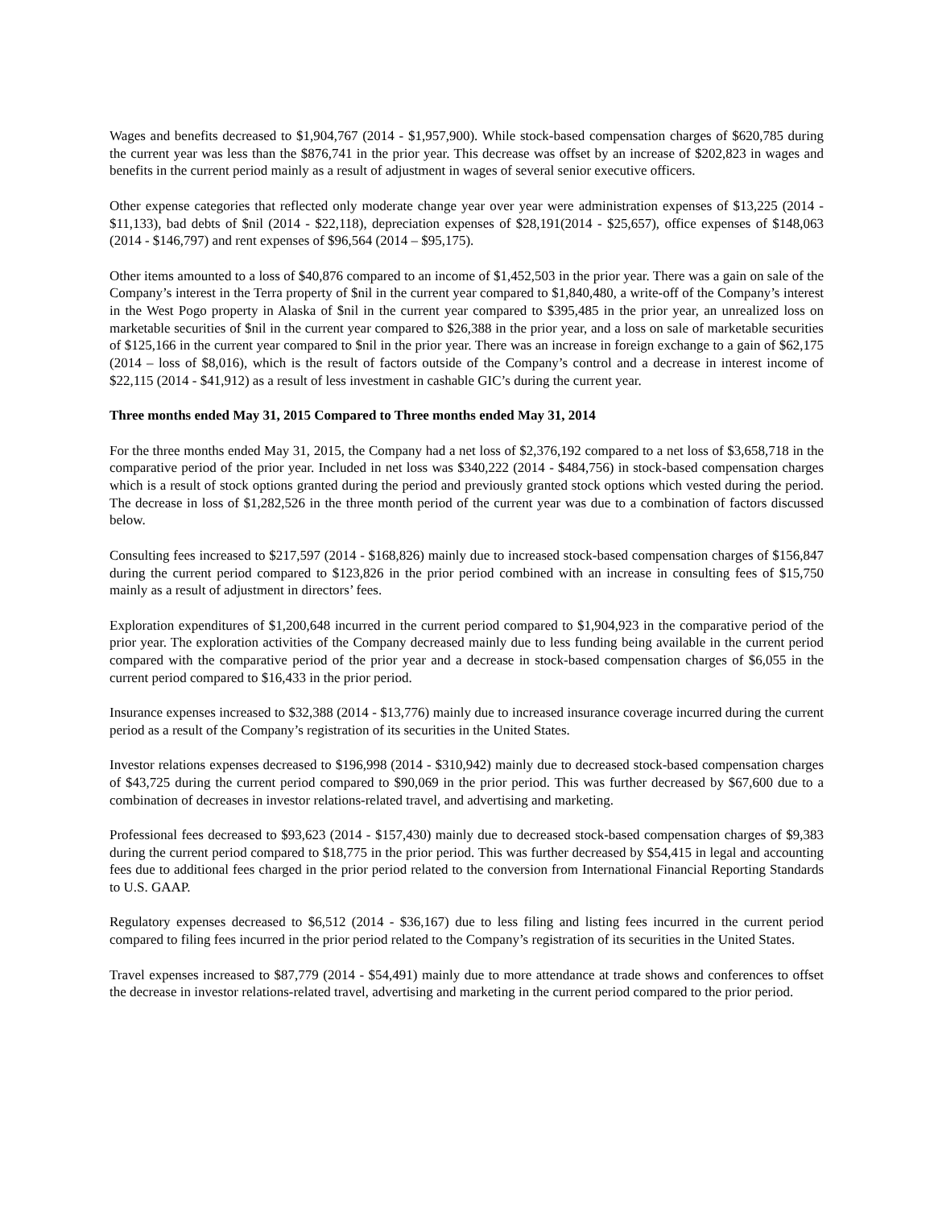Wages and benefits decreased to $1,904,767 (2014 - $1,957,900). While stock-based compensation charges of $620,785 during the current year was less than the $876,741 in the prior year. This decrease was offset by an increase of $202,823 in wages and benefits in the current period mainly as a result of adjustment in wages of several senior executive officers.
Other expense categories that reflected only moderate change year over year were administration expenses of $13,225 (2014 - $11,133), bad debts of $nil (2014 - $22,118), depreciation expenses of $28,191(2014 - $25,657), office expenses of $148,063 (2014 - $146,797) and rent expenses of $96,564 (2014 – $95,175).
Other items amounted to a loss of $40,876 compared to an income of $1,452,503 in the prior year. There was a gain on sale of the Company’s interest in the Terra property of $nil in the current year compared to $1,840,480, a write-off of the Company’s interest in the West Pogo property in Alaska of $nil in the current year compared to $395,485 in the prior year, an unrealized loss on marketable securities of $nil in the current year compared to $26,388 in the prior year, and a loss on sale of marketable securities of $125,166 in the current year compared to $nil in the prior year. There was an increase in foreign exchange to a gain of $62,175 (2014 – loss of $8,016), which is the result of factors outside of the Company’s control and a decrease in interest income of $22,115 (2014 - $41,912) as a result of less investment in cashable GIC’s during the current year.
Three months ended May 31, 2015 Compared to Three months ended May 31, 2014
For the three months ended May 31, 2015, the Company had a net loss of $2,376,192 compared to a net loss of $3,658,718 in the comparative period of the prior year. Included in net loss was $340,222 (2014 - $484,756) in stock-based compensation charges which is a result of stock options granted during the period and previously granted stock options which vested during the period. The decrease in loss of $1,282,526 in the three month period of the current year was due to a combination of factors discussed below.
Consulting fees increased to $217,597 (2014 - $168,826) mainly due to increased stock-based compensation charges of $156,847 during the current period compared to $123,826 in the prior period combined with an increase in consulting fees of $15,750 mainly as a result of adjustment in directors’ fees.
Exploration expenditures of $1,200,648 incurred in the current period compared to $1,904,923 in the comparative period of the prior year. The exploration activities of the Company decreased mainly due to less funding being available in the current period compared with the comparative period of the prior year and a decrease in stock-based compensation charges of $6,055 in the current period compared to $16,433 in the prior period.
Insurance expenses increased to $32,388 (2014 - $13,776) mainly due to increased insurance coverage incurred during the current period as a result of the Company’s registration of its securities in the United States.
Investor relations expenses decreased to $196,998 (2014 - $310,942) mainly due to decreased stock-based compensation charges of $43,725 during the current period compared to $90,069 in the prior period. This was further decreased by $67,600 due to a combination of decreases in investor relations-related travel, and advertising and marketing.
Professional fees decreased to $93,623 (2014 - $157,430) mainly due to decreased stock-based compensation charges of $9,383 during the current period compared to $18,775 in the prior period. This was further decreased by $54,415 in legal and accounting fees due to additional fees charged in the prior period related to the conversion from International Financial Reporting Standards to U.S. GAAP.
Regulatory expenses decreased to $6,512 (2014 - $36,167) due to less filing and listing fees incurred in the current period compared to filing fees incurred in the prior period related to the Company’s registration of its securities in the United States.
Travel expenses increased to $87,779 (2014 - $54,491) mainly due to more attendance at trade shows and conferences to offset the decrease in investor relations-related travel, advertising and marketing in the current period compared to the prior period.